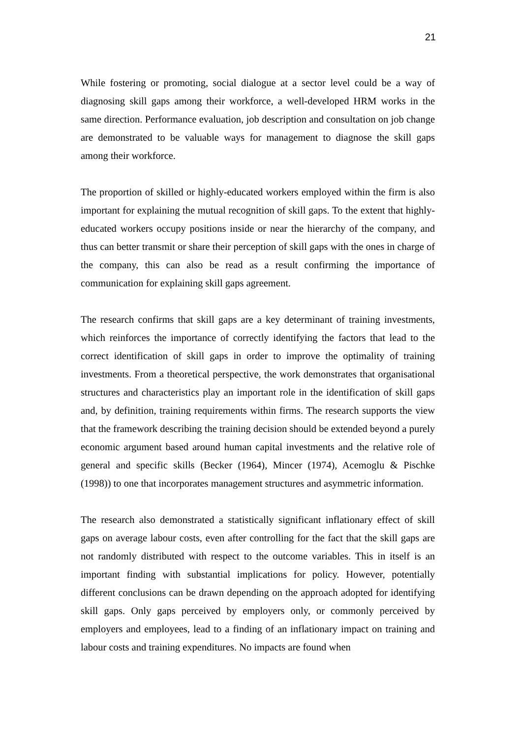21
While fostering or promoting, social dialogue at a sector level could be a way of diagnosing skill gaps among their workforce, a well-developed HRM works in the same direction. Performance evaluation, job description and consultation on job change are demonstrated to be valuable ways for management to diagnose the skill gaps among their workforce.
The proportion of skilled or highly-educated workers employed within the firm is also important for explaining the mutual recognition of skill gaps. To the extent that highly-educated workers occupy positions inside or near the hierarchy of the company, and thus can better transmit or share their perception of skill gaps with the ones in charge of the company, this can also be read as a result confirming the importance of communication for explaining skill gaps agreement.
The research confirms that skill gaps are a key determinant of training investments, which reinforces the importance of correctly identifying the factors that lead to the correct identification of skill gaps in order to improve the optimality of training investments. From a theoretical perspective, the work demonstrates that organisational structures and characteristics play an important role in the identification of skill gaps and, by definition, training requirements within firms. The research supports the view that the framework describing the training decision should be extended beyond a purely economic argument based around human capital investments and the relative role of general and specific skills (Becker (1964), Mincer (1974), Acemoglu & Pischke (1998)) to one that incorporates management structures and asymmetric information.
The research also demonstrated a statistically significant inflationary effect of skill gaps on average labour costs, even after controlling for the fact that the skill gaps are not randomly distributed with respect to the outcome variables. This in itself is an important finding with substantial implications for policy. However, potentially different conclusions can be drawn depending on the approach adopted for identifying skill gaps. Only gaps perceived by employers only, or commonly perceived by employers and employees, lead to a finding of an inflationary impact on training and labour costs and training expenditures. No impacts are found when